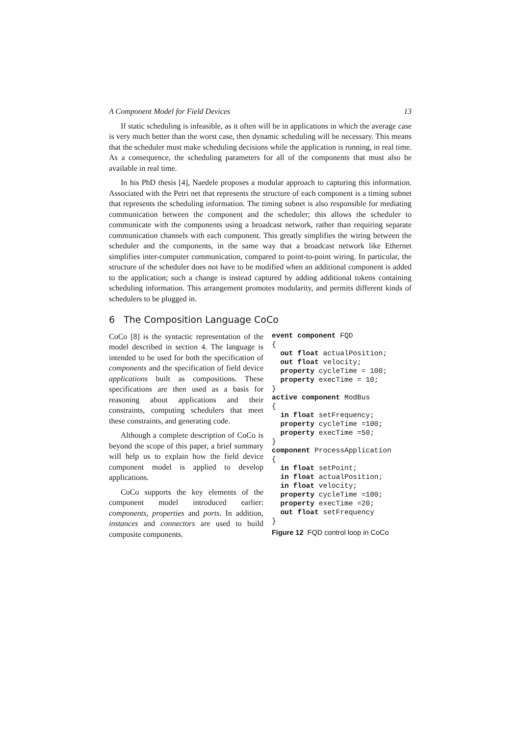A Component Model for Field Devices 13
If static scheduling is infeasible, as it often will be in applications in which the average case is very much better than the worst case, then dynamic scheduling will be necessary. This means that the scheduler must make scheduling decisions while the application is running, in real time. As a consequence, the scheduling parameters for all of the components that must also be available in real time.
In his PhD thesis [4], Naedele proposes a modular approach to capturing this information. Associated with the Petri net that represents the structure of each component is a timing subnet that represents the scheduling information. The timing subnet is also responsible for mediating communication between the component and the scheduler; this allows the scheduler to communicate with the components using a broadcast network, rather than requiring separate communication channels with each component. This greatly simplifies the wiring between the scheduler and the components, in the same way that a broadcast network like Ethernet simplifies inter-computer communication, compared to point-to-point wiring. In particular, the structure of the scheduler does not have to be modified when an additional component is added to the application; such a change is instead captured by adding additional tokens containing scheduling information. This arrangement promotes modularity, and permits different kinds of schedulers to be plugged in.
6 The Composition Language CoCo
CoCo [8] is the syntactic representation of the model described in section 4. The language is intended to be used for both the specification of components and the specification of field device applications built as compositions. These specifications are then used as a basis for reasoning about applications and their constraints, computing schedulers that meet these constraints, and generating code.
Although a complete description of CoCo is beyond the scope of this paper, a brief summary will help us to explain how the field device component model is applied to develop applications.
CoCo supports the key elements of the component model introduced earlier: components, properties and ports. In addition, instances and connectors are used to build composite components.
event component FQD
{
  out float actualPosition;
  out float velocity;
  property cycleTime = 100;
  property execTime = 10;
}
active component ModBus
{
  in float setFrequency;
  property cycleTime =100;
  property execTime =50;
}
component ProcessApplication
{
  in float setPoint;
  in float actualPosition;
  in float velocity;
  property cycleTime =100;
  property execTime =20;
  out float setFrequency
}
Figure 12 FQD control loop in CoCo